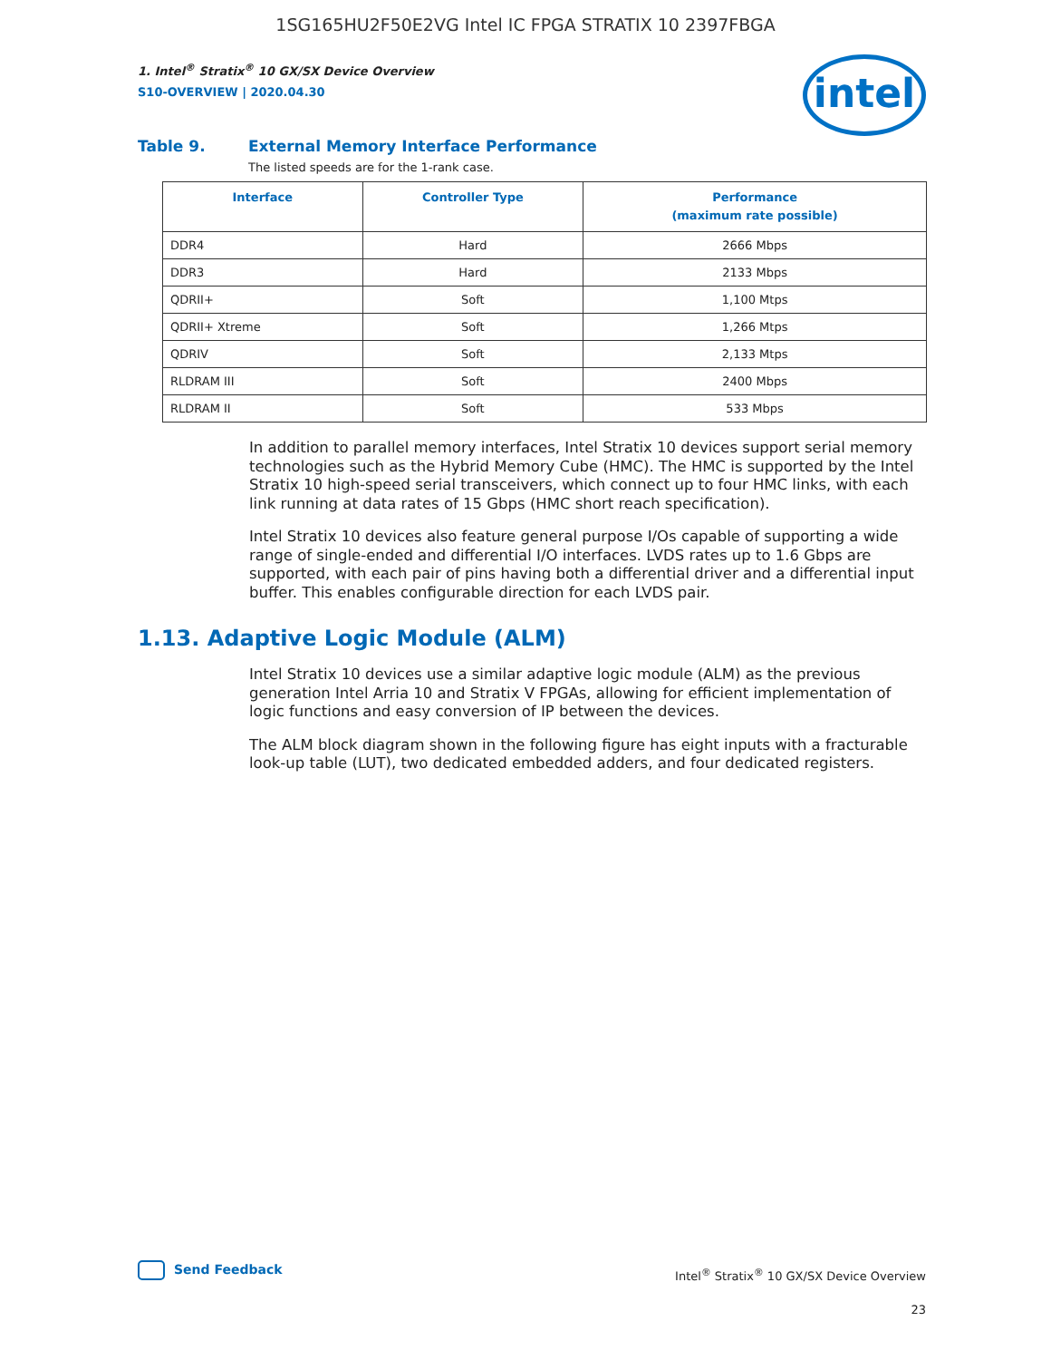1SG165HU2F50E2VG Intel IC FPGA STRATIX 10 2397FBGA
1. Intel<sup>®</sup> Stratix<sup>®</sup> 10 GX/SX Device Overview
S10-OVERVIEW | 2020.04.30
intel
Table 9. External Memory Interface Performance
The listed speeds are for the 1-rank case.
| Interface | Controller Type | Performance (maximum rate possible) |
| --- | --- | --- |
| DDR4 | Hard | 2666 Mbps |
| DDR3 | Hard | 2133 Mbps |
| QDRII+ | Soft | 1,100 Mtps |
| QDRII+ Xtreme | Soft | 1,266 Mtps |
| QDRIV | Soft | 2,133 Mtps |
| RLDRAM III | Soft | 2400 Mbps |
| RLDRAM II | Soft | 533 Mbps |
In addition to parallel memory interfaces, Intel Stratix 10 devices support serial memory technologies such as the Hybrid Memory Cube (HMC). The HMC is supported by the Intel Stratix 10 high-speed serial transceivers, which connect up to four HMC links, with each link running at data rates of 15 Gbps (HMC short reach specification).
Intel Stratix 10 devices also feature general purpose I/Os capable of supporting a wide range of single-ended and differential I/O interfaces. LVDS rates up to 1.6 Gbps are supported, with each pair of pins having both a differential driver and a differential input buffer. This enables configurable direction for each LVDS pair.
1.13. Adaptive Logic Module (ALM)
Intel Stratix 10 devices use a similar adaptive logic module (ALM) as the previous generation Intel Arria 10 and Stratix V FPGAs, allowing for efficient implementation of logic functions and easy conversion of IP between the devices.
The ALM block diagram shown in the following figure has eight inputs with a fracturable look-up table (LUT), two dedicated embedded adders, and four dedicated registers.
Send Feedback
Intel<sup>®</sup> Stratix<sup>®</sup> 10 GX/SX Device Overview
23